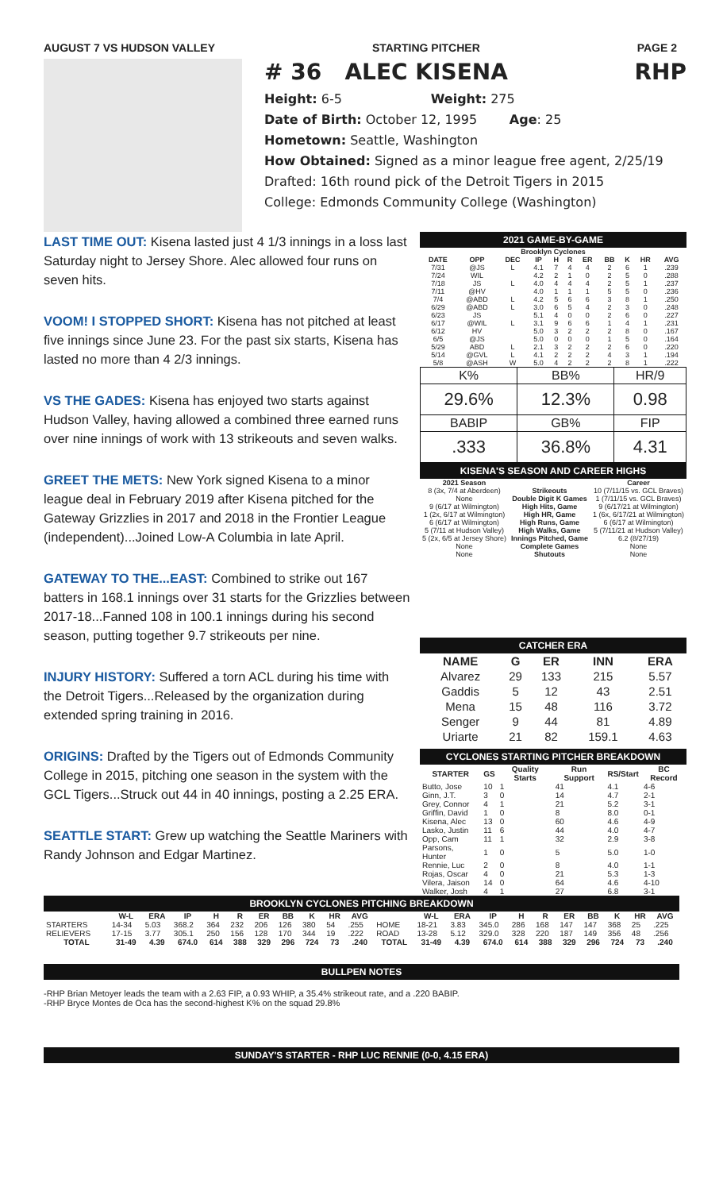AUGUST 7 VS HUDSON VALLEY STARTING PITCHER PAGE 2
# 36 ALEC KISENA RHP
Height: 6-5 Weight: 275
Date of Birth: October 12, 1995 Age: 25
Hometown: Seattle, Washington
How Obtained: Signed as a minor league free agent, 2/25/19
Drafted: 16th round pick of the Detroit Tigers in 2015
College: Edmonds Community College (Washington)
LAST TIME OUT: Kisena lasted just 4 1/3 innings in a loss last Saturday night to Jersey Shore. Alec allowed four runs on seven hits.
VOOM! I STOPPED SHORT: Kisena has not pitched at least five innings since June 23. For the past six starts, Kisena has lasted no more than 4 2/3 innings.
VS THE GADES: Kisena has enjoyed two starts against Hudson Valley, having allowed a combined three earned runs over nine innings of work with 13 strikeouts and seven walks.
GREET THE METS: New York signed Kisena to a minor league deal in February 2019 after Kisena pitched for the Gateway Grizzlies in 2017 and 2018 in the Frontier League (independent)...Joined Low-A Columbia in late April.
GATEWAY TO THE...EAST: Combined to strike out 167 batters in 168.1 innings over 31 starts for the Grizzlies between 2017-18...Fanned 108 in 100.1 innings during his second season, putting together 9.7 strikeouts per nine.
INJURY HISTORY: Suffered a torn ACL during his time with the Detroit Tigers...Released by the organization during extended spring training in 2016.
ORIGINS: Drafted by the Tigers out of Edmonds Community College in 2015, pitching one season in the system with the GCL Tigers...Struck out 44 in 40 innings, posting a 2.25 ERA.
SEATTLE START: Grew up watching the Seattle Mariners with Randy Johnson and Edgar Martinez.
2021 GAME-BY-GAME
| Brooklyn Cyclones | | | | | | | | | | |
| --- | --- | --- | --- | --- | --- | --- | --- | --- | --- | --- |
| DATE | OPP | DEC | IP | H | R | ER | BB | K | HR | AVG |
| 7/31 | @JS | L | 4.1 | 7 | 4 | 4 | 2 | 6 | 1 | .239 |
| 7/24 | WIL | | 4.2 | 2 | 1 | 0 | 2 | 5 | 0 | .288 |
| 7/18 | JS | L | 4.0 | 4 | 4 | 4 | 2 | 5 | 1 | .237 |
| 7/11 | @HV | | 4.0 | 1 | 1 | 1 | 5 | 5 | 0 | .236 |
| 7/4 | @ABD | L | 4.2 | 5 | 6 | 6 | 3 | 8 | 1 | .250 |
| 6/29 | @ABD | L | 3.0 | 6 | 5 | 4 | 2 | 3 | 0 | .248 |
| 6/23 | JS | | 5.1 | 4 | 0 | 0 | 2 | 6 | 0 | .227 |
| 6/17 | @WIL | L | 3.1 | 9 | 6 | 6 | 1 | 4 | 1 | .231 |
| 6/12 | HV | | 5.0 | 3 | 2 | 2 | 2 | 8 | 0 | .167 |
| 6/5 | @JS | | 5.0 | 0 | 0 | 0 | 1 | 5 | 0 | .164 |
| 5/29 | ABD | L | 2.1 | 3 | 2 | 2 | 2 | 6 | 0 | .220 |
| 5/14 | @GVL | L | 4.1 | 2 | 2 | 2 | 4 | 3 | 1 | .194 |
| 5/8 | @ASH | W | 5.0 | 4 | 2 | 2 | 2 | 8 | 1 | .222 |
| K% | BB% | HR/9 |
| 29.6% | 12.3% | 0.98 |
| BABIP | GB% | FIP |
| .333 | 36.8% | 4.31 |
KISENA'S SEASON AND CAREER HIGHS
| 2021 Season | | Career |
| --- | --- | --- |
| 8 (3x, 7/4 at Aberdeen) | Strikeouts | 10 (7/11/15 vs. GCL Braves) |
| None | Double Digit K Games | 1 (7/11/15 vs. GCL Braves) |
| 9 (6/17 at Wilmington) | High Hits, Game | 9 (6/17/21 at Wilmington) |
| 1 (2x, 6/17 at Wilmington) | High HR, Game | 1 (6x, 6/17/21 at Wilmington) |
| 6 (6/17 at Wilmington) | High Runs, Game | 6 (6/17 at Wilmington) |
| 5 (7/11 at Hudson Valley) | High Walks, Game | 5 (7/11/21 at Hudson Valley) |
| 5 (2x, 6/5 at Jersey Shore) | Innings Pitched, Game | 6.2 (8/27/19) |
| None | Complete Games | None |
| None | Shutouts | None |
CATCHER ERA
| NAME | G | ER | INN | ERA |
| --- | --- | --- | --- | --- |
| Alvarez | 29 | 133 | 215 | 5.57 |
| Gaddis | 5 | 12 | 43 | 2.51 |
| Mena | 15 | 48 | 116 | 3.72 |
| Senger | 9 | 44 | 81 | 4.89 |
| Uriarte | 21 | 82 | 159.1 | 4.63 |
CYCLONES STARTING PITCHER BREAKDOWN
| STARTER | GS | Quality Starts | Run Support | RS/Start | BC Record |
| --- | --- | --- | --- | --- | --- |
| Butto, Jose | 10 | 1 | 41 | 4.1 | 4-6 |
| Ginn, J.T. | 3 | 0 | 14 | 4.7 | 2-1 |
| Grey, Connor | 4 | 1 | 21 | 5.2 | 3-1 |
| Griffin, David | 1 | 0 | 8 | 8.0 | 0-1 |
| Kisena, Alec | 13 | 0 | 60 | 4.6 | 4-9 |
| Lasko, Justin | 11 | 6 | 44 | 4.0 | 4-7 |
| Opp, Cam | 11 | 1 | 32 | 2.9 | 3-8 |
| Parsons, Hunter | 1 | 0 | 5 | 5.0 | 1-0 |
| Rennie, Luc | 2 | 0 | 8 | 4.0 | 1-1 |
| Rojas, Oscar | 4 | 0 | 21 | 5.3 | 1-3 |
| Vilera, Jaison | 14 | 0 | 64 | 4.6 | 4-10 |
| Walker, Josh | 4 | 1 | 27 | 6.8 | 3-1 |
BROOKLYN CYCLONES PITCHING BREAKDOWN
| | W-L | ERA | IP | H | R | ER | BB | K | HR | AVG | | W-L | ERA | IP | H | R | ER | BB | K | HR | AVG |
| --- | --- | --- | --- | --- | --- | --- | --- | --- | --- | --- | --- | --- | --- | --- | --- | --- | --- | --- | --- | --- | --- |
| STARTERS | 14-34 | 5.03 | 368.2 | 364 | 232 | 206 | 126 | 380 | 54 | .255 | HOME | 18-21 | 3.83 | 345.0 | 286 | 168 | 147 | 147 | 368 | 25 | .225 |
| RELIEVERS | 17-15 | 3.77 | 305.1 | 250 | 156 | 128 | 170 | 344 | 19 | .222 | ROAD | 13-28 | 5.12 | 329.0 | 328 | 220 | 187 | 149 | 356 | 48 | .256 |
| TOTAL | 31-49 | 4.39 | 674.0 | 614 | 388 | 329 | 296 | 724 | 73 | .240 | TOTAL | 31-49 | 4.39 | 674.0 | 614 | 388 | 329 | 296 | 724 | 73 | .240 |
BULLPEN NOTES
-RHP Brian Metoyer leads the team with a 2.63 FIP, a 0.93 WHIP, a 35.4% strikeout rate, and a .220 BABIP.
-RHP Bryce Montes de Oca has the second-highest K% on the squad 29.8%
SUNDAY'S STARTER - RHP LUC RENNIE (0-0, 4.15 ERA)